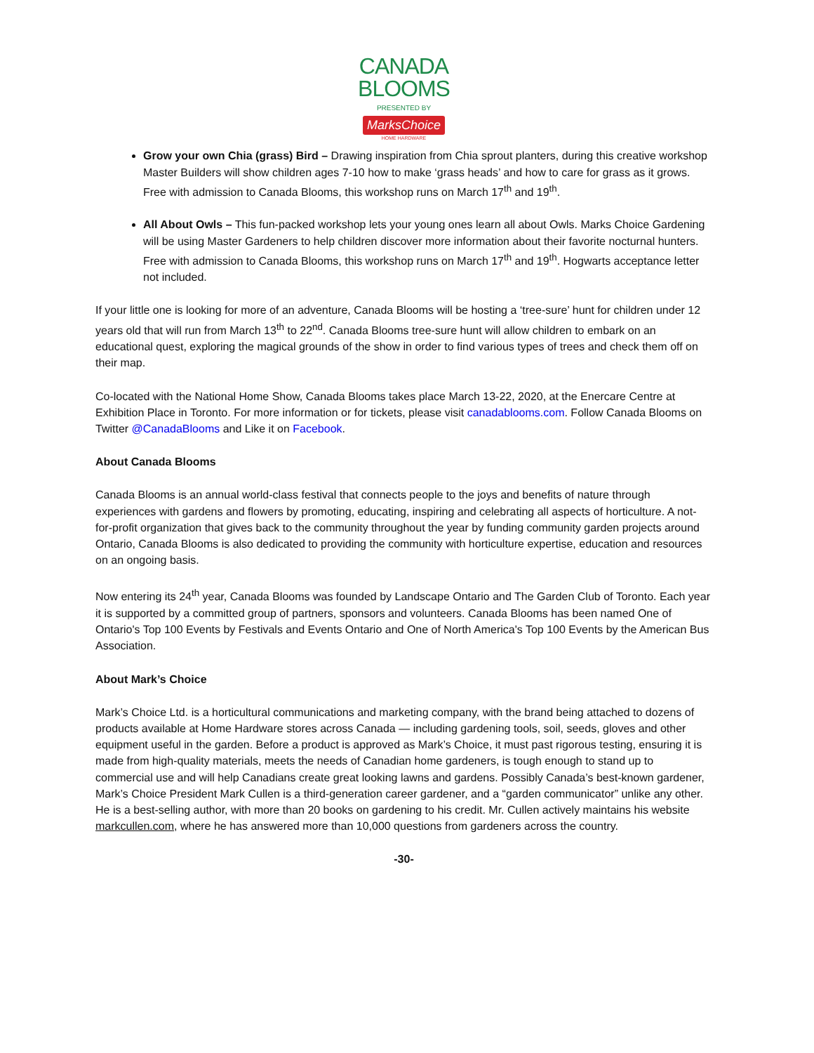CANADA
BLOOMS
PRESENTED BY
MarksChoice
HOME HARDWARE
Grow your own Chia (grass) Bird – Drawing inspiration from Chia sprout planters, during this creative workshop Master Builders will show children ages 7-10 how to make ‘grass heads’ and how to care for grass as it grows. Free with admission to Canada Blooms, this workshop runs on March 17<sup>th</sup> and 19<sup>th</sup>.
All About Owls – This fun-packed workshop lets your young ones learn all about Owls. Marks Choice Gardening will be using Master Gardeners to help children discover more information about their favorite nocturnal hunters. Free with admission to Canada Blooms, this workshop runs on March 17<sup>th</sup> and 19<sup>th</sup>. Hogwarts acceptance letter not included.
If your little one is looking for more of an adventure, Canada Blooms will be hosting a ‘tree-sure’ hunt for children under 12 years old that will run from March 13<sup>th</sup> to 22<sup>nd</sup>. Canada Blooms tree-sure hunt will allow children to embark on an educational quest, exploring the magical grounds of the show in order to find various types of trees and check them off on their map.
Co-located with the National Home Show, Canada Blooms takes place March 13-22, 2020, at the Enercare Centre at Exhibition Place in Toronto. For more information or for tickets, please visit canadablooms.com. Follow Canada Blooms on Twitter @CanadaBlooms and Like it on Facebook.
About Canada Blooms
Canada Blooms is an annual world-class festival that connects people to the joys and benefits of nature through experiences with gardens and flowers by promoting, educating, inspiring and celebrating all aspects of horticulture. A not-for-profit organization that gives back to the community throughout the year by funding community garden projects around Ontario, Canada Blooms is also dedicated to providing the community with horticulture expertise, education and resources on an ongoing basis.
Now entering its 24<sup>th</sup> year, Canada Blooms was founded by Landscape Ontario and The Garden Club of Toronto. Each year it is supported by a committed group of partners, sponsors and volunteers. Canada Blooms has been named One of Ontario's Top 100 Events by Festivals and Events Ontario and One of North America's Top 100 Events by the American Bus Association.
About Mark’s Choice
Mark’s Choice Ltd. is a horticultural communications and marketing company, with the brand being attached to dozens of products available at Home Hardware stores across Canada — including gardening tools, soil, seeds, gloves and other equipment useful in the garden. Before a product is approved as Mark’s Choice, it must past rigorous testing, ensuring it is made from high-quality materials, meets the needs of Canadian home gardeners, is tough enough to stand up to commercial use and will help Canadians create great looking lawns and gardens. Possibly Canada’s best-known gardener, Mark’s Choice President Mark Cullen is a third-generation career gardener, and a “garden communicator” unlike any other. He is a best-selling author, with more than 20 books on gardening to his credit. Mr. Cullen actively maintains his website markcullen.com, where he has answered more than 10,000 questions from gardeners across the country.
-30-